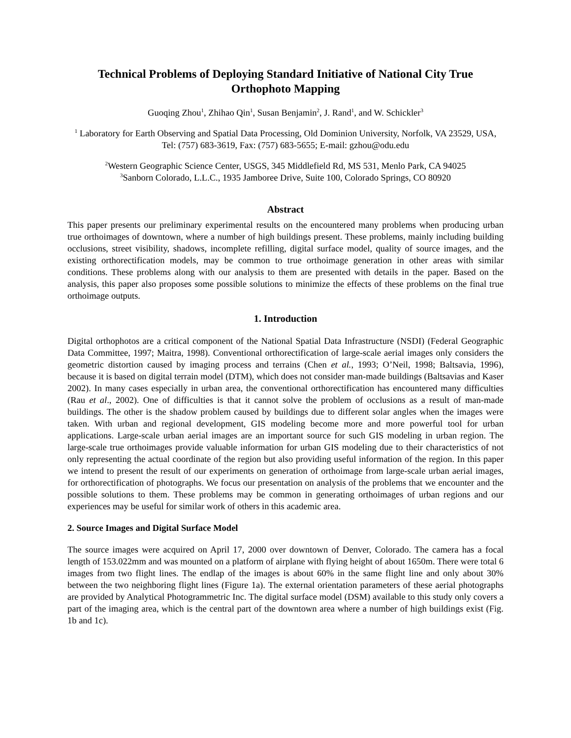Technical Problems of Deploying Standard Initiative of National City True Orthophoto Mapping
Guoqing Zhou<sup>1</sup>, Zhihao Qin<sup>1</sup>, Susan Benjamin<sup>2</sup>, J. Rand<sup>1</sup>, and W. Schickler<sup>3</sup>
<sup>1</sup> Laboratory for Earth Observing and Spatial Data Processing, Old Dominion University, Norfolk, VA 23529, USA, Tel: (757) 683-3619, Fax: (757) 683-5655; E-mail: gzhou@odu.edu
<sup>2</sup> Western Geographic Science Center, USGS, 345 Middlefield Rd, MS 531, Menlo Park, CA 94025
<sup>3</sup> Sanborn Colorado, L.L.C., 1935 Jamboree Drive, Suite 100, Colorado Springs, CO 80920
Abstract
This paper presents our preliminary experimental results on the encountered many problems when producing urban true orthoimages of downtown, where a number of high buildings present. These problems, mainly including building occlusions, street visibility, shadows, incomplete refilling, digital surface model, quality of source images, and the existing orthorectification models, may be common to true orthoimage generation in other areas with similar conditions. These problems along with our analysis to them are presented with details in the paper. Based on the analysis, this paper also proposes some possible solutions to minimize the effects of these problems on the final true orthoimage outputs.
1. Introduction
Digital orthophotos are a critical component of the National Spatial Data Infrastructure (NSDI) (Federal Geographic Data Committee, 1997; Maitra, 1998). Conventional orthorectification of large-scale aerial images only considers the geometric distortion caused by imaging process and terrains (Chen et al., 1993; O’Neil, 1998; Baltsavia, 1996), because it is based on digital terrain model (DTM), which does not consider man-made buildings (Baltsavias and Kaser 2002). In many cases especially in urban area, the conventional orthorectification has encountered many difficulties (Rau et al., 2002). One of difficulties is that it cannot solve the problem of occlusions as a result of man-made buildings. The other is the shadow problem caused by buildings due to different solar angles when the images were taken. With urban and regional development, GIS modeling become more and more powerful tool for urban applications. Large-scale urban aerial images are an important source for such GIS modeling in urban region. The large-scale true orthoimages provide valuable information for urban GIS modeling due to their characteristics of not only representing the actual coordinate of the region but also providing useful information of the region. In this paper we intend to present the result of our experiments on generation of orthoimage from large-scale urban aerial images, for orthorectification of photographs. We focus our presentation on analysis of the problems that we encounter and the possible solutions to them. These problems may be common in generating orthoimages of urban regions and our experiences may be useful for similar work of others in this academic area.
2. Source Images and Digital Surface Model
The source images were acquired on April 17, 2000 over downtown of Denver, Colorado. The camera has a focal length of 153.022mm and was mounted on a platform of airplane with flying height of about 1650m. There were total 6 images from two flight lines. The endlap of the images is about 60% in the same flight line and only about 30% between the two neighboring flight lines (Figure 1a). The external orientation parameters of these aerial photographs are provided by Analytical Photogrammetric Inc. The digital surface model (DSM) available to this study only covers a part of the imaging area, which is the central part of the downtown area where a number of high buildings exist (Fig. 1b and 1c).